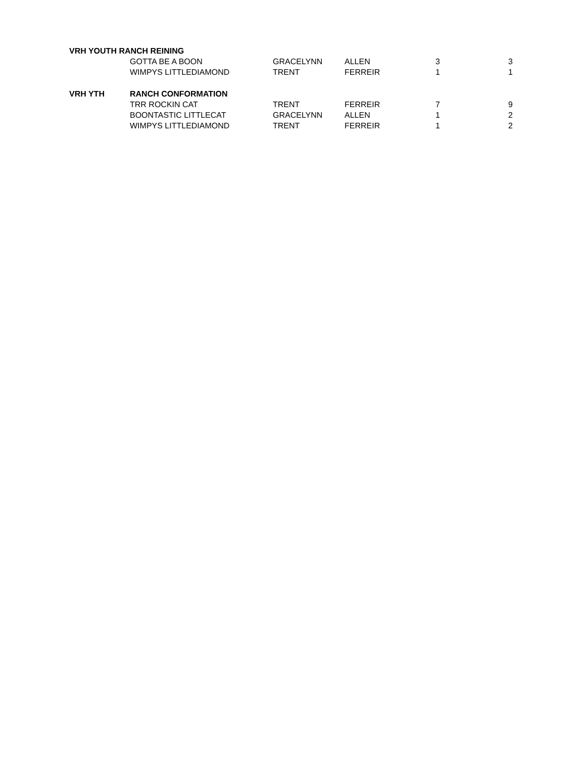| VRH YOUTH RANCH REINING | | | | | |
| | GOTTA BE A BOON | GRACELYNN | ALLEN | 3 | 3 |
| | WIMPYS LITTLEDIAMOND | TRENT | FERREIR | 1 | 1 |
| VRH YTH | RANCH CONFORMATION | | | | |
| | TRR ROCKIN CAT | TRENT | FERREIR | 7 | 9 |
| | BOONTASTIC LITTLECAT | GRACELYNN | ALLEN | 1 | 2 |
| | WIMPYS LITTLEDIAMOND | TRENT | FERREIR | 1 | 2 |